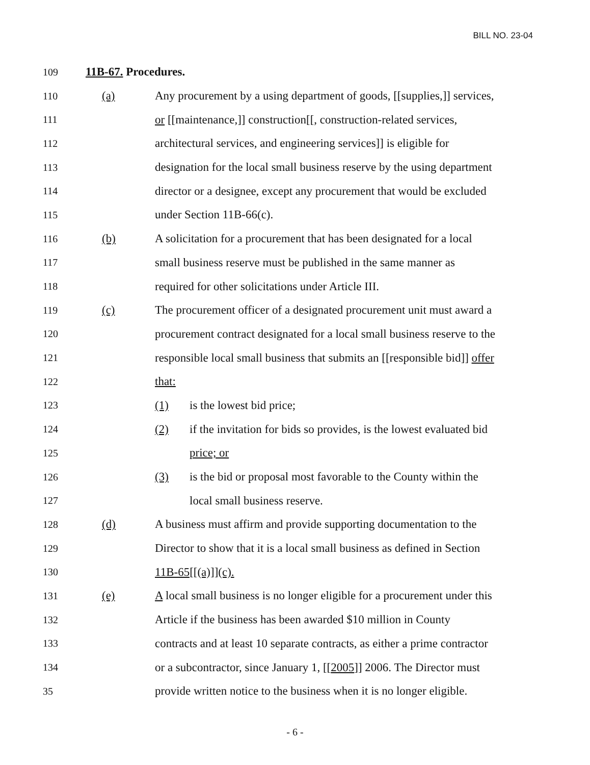BILL NO. 23-04
109 11B-67. Procedures.
110 (a) Any procurement by a using department of goods, [[supplies,]] services,
111 or [[maintenance,]] construction[[, construction-related services,
112 architectural services, and engineering services]] is eligible for
113 designation for the local small business reserve by the using department
114 director or a designee, except any procurement that would be excluded
115 under Section 11B-66(c).
116 (b) A solicitation for a procurement that has been designated for a local
117 small business reserve must be published in the same manner as
118 required for other solicitations under Article III.
119 (c) The procurement officer of a designated procurement unit must award a
120 procurement contract designated for a local small business reserve to the
121 responsible local small business that submits an [[responsible bid]] offer
122 that:
123 (1) is the lowest bid price;
124 (2) if the invitation for bids so provides, is the lowest evaluated bid
125 price; or
126 (3) is the bid or proposal most favorable to the County within the
127 local small business reserve.
128 (d) A business must affirm and provide supporting documentation to the
129 Director to show that it is a local small business as defined in Section
130 11B-65[[(a)]](c).
131 (e) A local small business is no longer eligible for a procurement under this
132 Article if the business has been awarded $10 million in County
133 contracts and at least 10 separate contracts, as either a prime contractor
134 or a subcontractor, since January 1, [[2005]] 2006. The Director must
35 provide written notice to the business when it is no longer eligible.
- 6 -